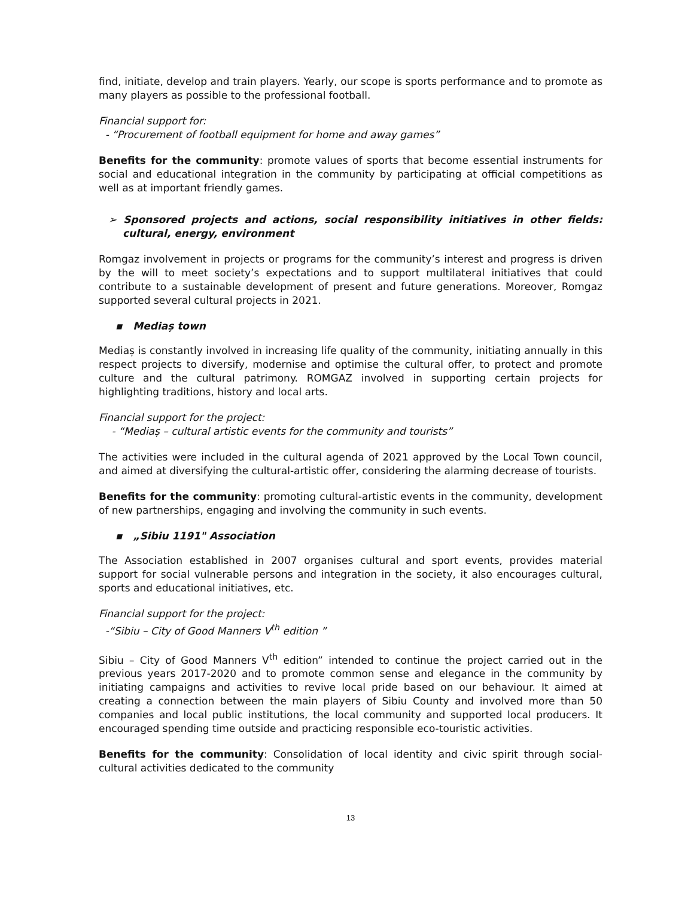find, initiate, develop and train players. Yearly, our scope is sports performance and to promote as many players as possible to the professional football.
Financial support for:
- “Procurement of football equipment for home and away games”
Benefits for the community: promote values of sports that become essential instruments for social and educational integration in the community by participating at official competitions as well as at important friendly games.
➢ Sponsored projects and actions, social responsibility initiatives in other fields: cultural, energy, environment
Romgaz involvement in projects or programs for the community’s interest and progress is driven by the will to meet society’s expectations and to support multilateral initiatives that could contribute to a sustainable development of present and future generations. Moreover, Romgaz supported several cultural projects in 2021.
▪ Mediaș town
Mediaș is constantly involved in increasing life quality of the community, initiating annually in this respect projects to diversify, modernise and optimise the cultural offer, to protect and promote culture and the cultural patrimony. ROMGAZ involved in supporting certain projects for highlighting traditions, history and local arts.
Financial support for the project:
- “Mediaș – cultural artistic events for the community and tourists”
The activities were included in the cultural agenda of 2021 approved by the Local Town council, and aimed at diversifying the cultural-artistic offer, considering the alarming decrease of tourists.
Benefits for the community: promoting cultural-artistic events in the community, development of new partnerships, engaging and involving the community in such events.
▪ „Sibiu 1191" Association
The Association established in 2007 organises cultural and sport events, provides material support for social vulnerable persons and integration in the society, it also encourages cultural, sports and educational initiatives, etc.
Financial support for the project:
-“Sibiu – City of Good Manners V<sup>th</sup> edition ”
Sibiu – City of Good Manners V<sup>th</sup> edition” intended to continue the project carried out in the previous years 2017-2020 and to promote common sense and elegance in the community by initiating campaigns and activities to revive local pride based on our behaviour. It aimed at creating a connection between the main players of Sibiu County and involved more than 50 companies and local public institutions, the local community and supported local producers. It encouraged spending time outside and practicing responsible eco-touristic activities.
Benefits for the community: Consolidation of local identity and civic spirit through social-cultural activities dedicated to the community
13